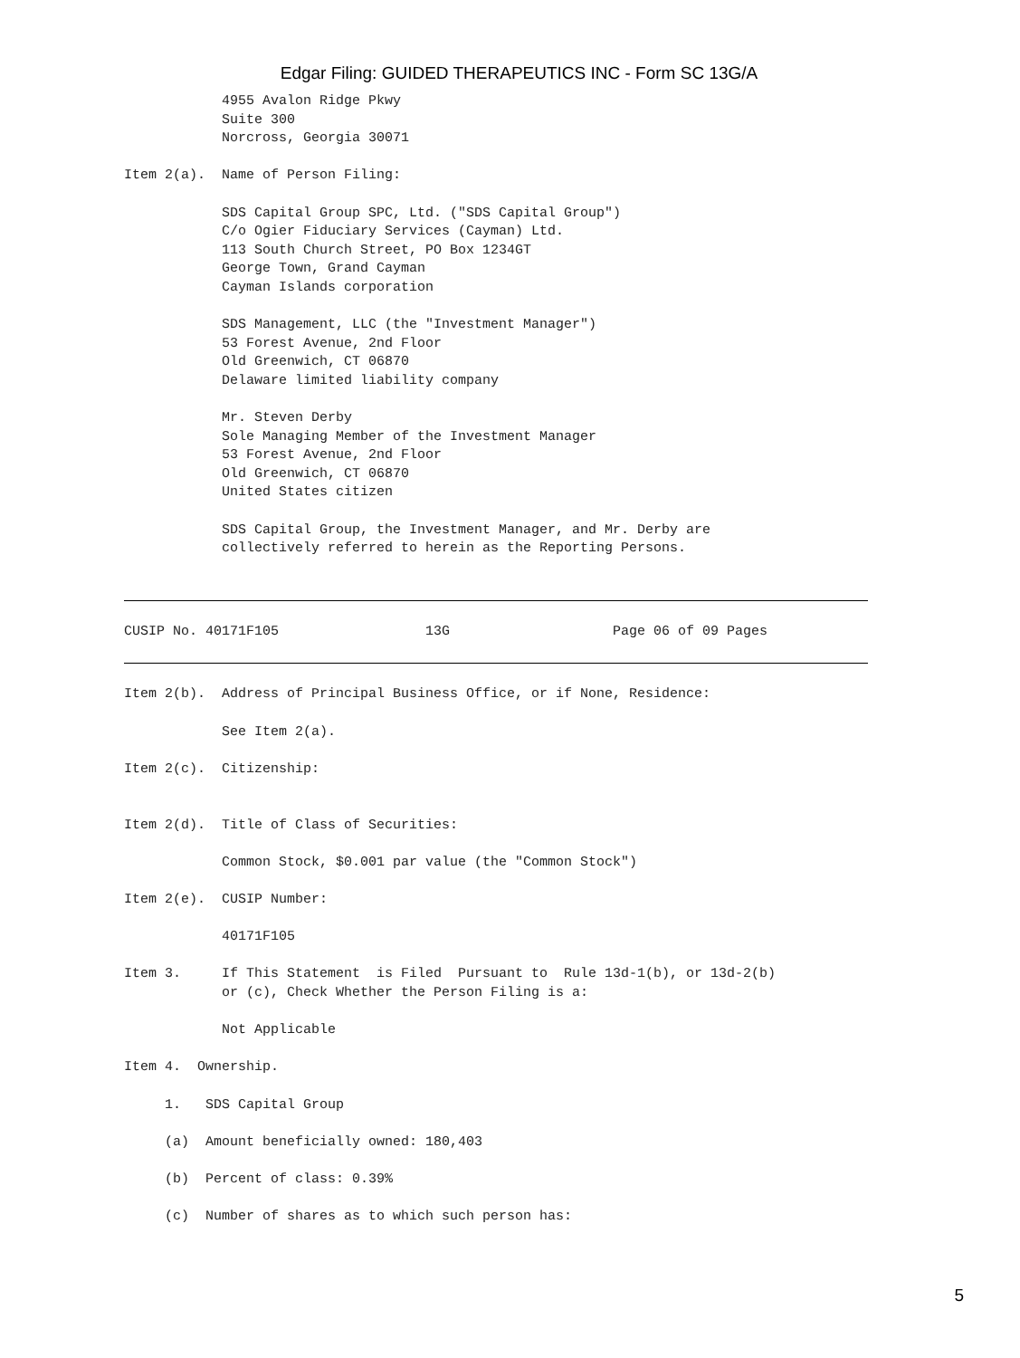Edgar Filing: GUIDED THERAPEUTICS INC - Form SC 13G/A
            4955 Avalon Ridge Pkwy
            Suite 300
            Norcross, Georgia 30071

Item 2(a).  Name of Person Filing:

            SDS Capital Group SPC, Ltd. ("SDS Capital Group")
            C/o Ogier Fiduciary Services (Cayman) Ltd.
            113 South Church Street, PO Box 1234GT
            George Town, Grand Cayman
            Cayman Islands corporation

            SDS Management, LLC (the "Investment Manager")
            53 Forest Avenue, 2nd Floor
            Old Greenwich, CT 06870
            Delaware limited liability company

            Mr. Steven Derby
            Sole Managing Member of the Investment Manager
            53 Forest Avenue, 2nd Floor
            Old Greenwich, CT 06870
            United States citizen

            SDS Capital Group, the Investment Manager, and Mr. Derby are
            collectively referred to herein as the Reporting Persons.
CUSIP No. 40171F105                  13G                    Page 06 of 09 Pages
Item 2(b).  Address of Principal Business Office, or if None, Residence:

            See Item 2(a).

Item 2(c).  Citizenship:


Item 2(d).  Title of Class of Securities:

            Common Stock, $0.001 par value (the "Common Stock")

Item 2(e).  CUSIP Number:

            40171F105

Item 3.     If This Statement  is Filed  Pursuant to  Rule 13d-1(b), or 13d-2(b)
            or (c), Check Whether the Person Filing is a:

            Not Applicable

Item 4.  Ownership.

     1.   SDS Capital Group

     (a)  Amount beneficially owned: 180,403

     (b)  Percent of class: 0.39%

     (c)  Number of shares as to which such person has:
5